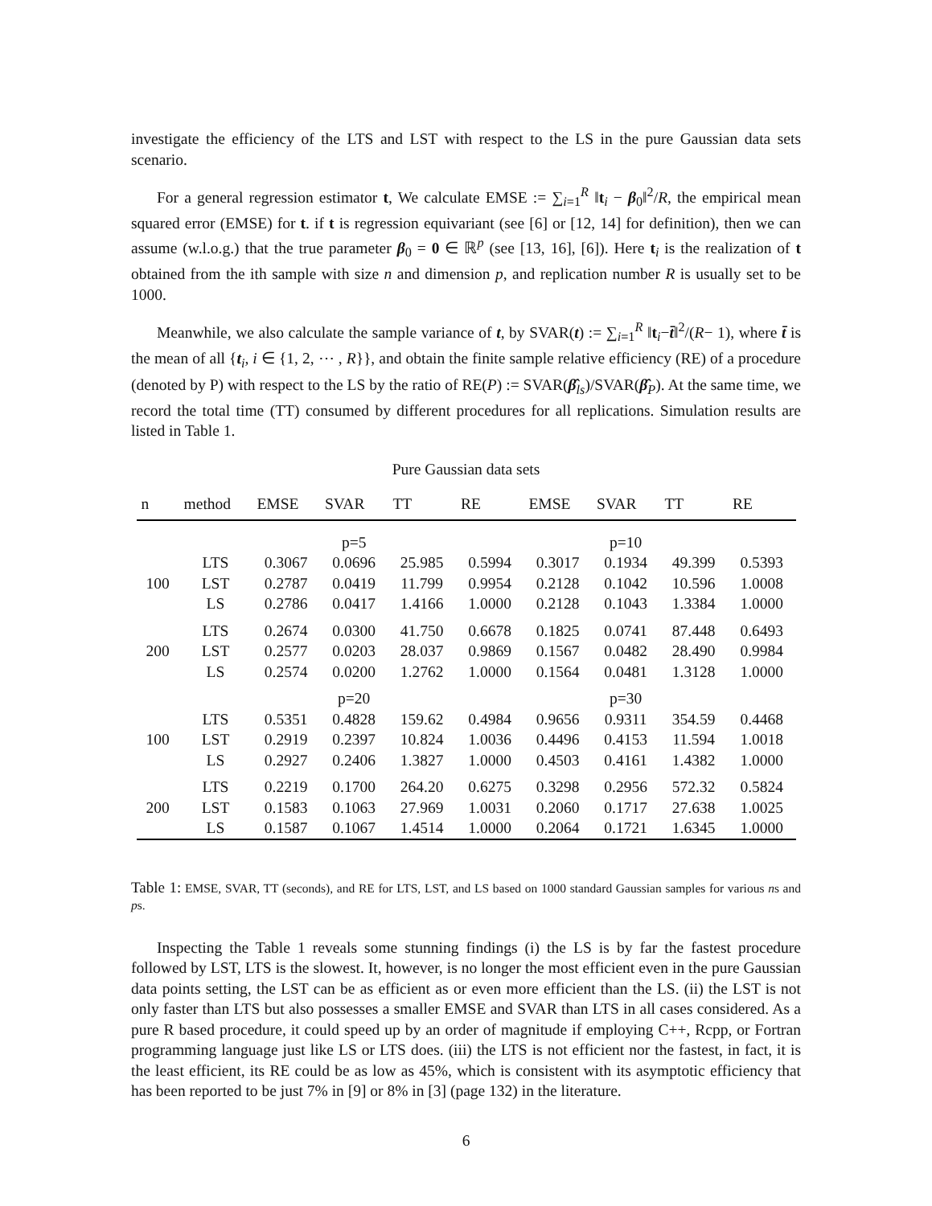investigate the efficiency of the LTS and LST with respect to the LS in the pure Gaussian data sets scenario.
For a general regression estimator t, We calculate EMSE := ∑<sub>i=1</sub><sup>R</sup> ‖t<sub>i</sub> − β<sub>0</sub>‖<sup>2</sup>/R, the empirical mean squared error (EMSE) for t. if t is regression equivariant (see [6] or [12, 14] for definition), then we can assume (w.l.o.g.) that the true parameter β<sub>0</sub> = 0 ∈ ℝ<sup>p</sup> (see [13, 16], [6]). Here t<sub>i</sub> is the realization of t obtained from the ith sample with size n and dimension p, and replication number R is usually set to be 1000.
Meanwhile, we also calculate the sample variance of t, by SVAR(t) := ∑<sub>i=1</sub><sup>R</sup> ‖t<sub>i</sub>−t̄‖<sup>2</sup>/(R− 1), where t̄ is the mean of all {t<sub>i</sub>, i ∈ {1, 2, ⋯ , R}}, and obtain the finite sample relative efficiency (RE) of a procedure (denoted by P) with respect to the LS by the ratio of RE(P) := SVAR(β̂<sub>ls</sub>)/SVAR(β̂<sub>P</sub>). At the same time, we record the total time (TT) consumed by different procedures for all replications. Simulation results are listed in Table 1.
Pure Gaussian data sets
| n | method | EMSE | SVAR | TT | RE | EMSE | SVAR | TT | RE |
| --- | --- | --- | --- | --- | --- | --- | --- | --- | --- |
| | | | p=5 | | | | p=10 | | |
| | LTS | 0.3067 | 0.0696 | 25.985 | 0.5994 | 0.3017 | 0.1934 | 49.399 | 0.5393 |
| 100 | LST | 0.2787 | 0.0419 | 11.799 | 0.9954 | 0.2128 | 0.1042 | 10.596 | 1.0008 |
| | LS | 0.2786 | 0.0417 | 1.4166 | 1.0000 | 0.2128 | 0.1043 | 1.3384 | 1.0000 |
| | LTS | 0.2674 | 0.0300 | 41.750 | 0.6678 | 0.1825 | 0.0741 | 87.448 | 0.6493 |
| 200 | LST | 0.2577 | 0.0203 | 28.037 | 0.9869 | 0.1567 | 0.0482 | 28.490 | 0.9984 |
| | LS | 0.2574 | 0.0200 | 1.2762 | 1.0000 | 0.1564 | 0.0481 | 1.3128 | 1.0000 |
| | | | p=20 | | | | p=30 | | |
| | LTS | 0.5351 | 0.4828 | 159.62 | 0.4984 | 0.9656 | 0.9311 | 354.59 | 0.4468 |
| 100 | LST | 0.2919 | 0.2397 | 10.824 | 1.0036 | 0.4496 | 0.4153 | 11.594 | 1.0018 |
| | LS | 0.2927 | 0.2406 | 1.3827 | 1.0000 | 0.4503 | 0.4161 | 1.4382 | 1.0000 |
| | LTS | 0.2219 | 0.1700 | 264.20 | 0.6275 | 0.3298 | 0.2956 | 572.32 | 0.5824 |
| 200 | LST | 0.1583 | 0.1063 | 27.969 | 1.0031 | 0.2060 | 0.1717 | 27.638 | 1.0025 |
| | LS | 0.1587 | 0.1067 | 1.4514 | 1.0000 | 0.2064 | 0.1721 | 1.6345 | 1.0000 |
Table 1: EMSE, SVAR, TT (seconds), and RE for LTS, LST, and LS based on 1000 standard Gaussian samples for various ns and ps.
Inspecting the Table 1 reveals some stunning findings (i) the LS is by far the fastest procedure followed by LST, LTS is the slowest. It, however, is no longer the most efficient even in the pure Gaussian data points setting, the LST can be as efficient as or even more efficient than the LS. (ii) the LST is not only faster than LTS but also possesses a smaller EMSE and SVAR than LTS in all cases considered. As a pure R based procedure, it could speed up by an order of magnitude if employing C++, Rcpp, or Fortran programming language just like LS or LTS does. (iii) the LTS is not efficient nor the fastest, in fact, it is the least efficient, its RE could be as low as 45%, which is consistent with its asymptotic efficiency that has been reported to be just 7% in [9] or 8% in [3] (page 132) in the literature.
6